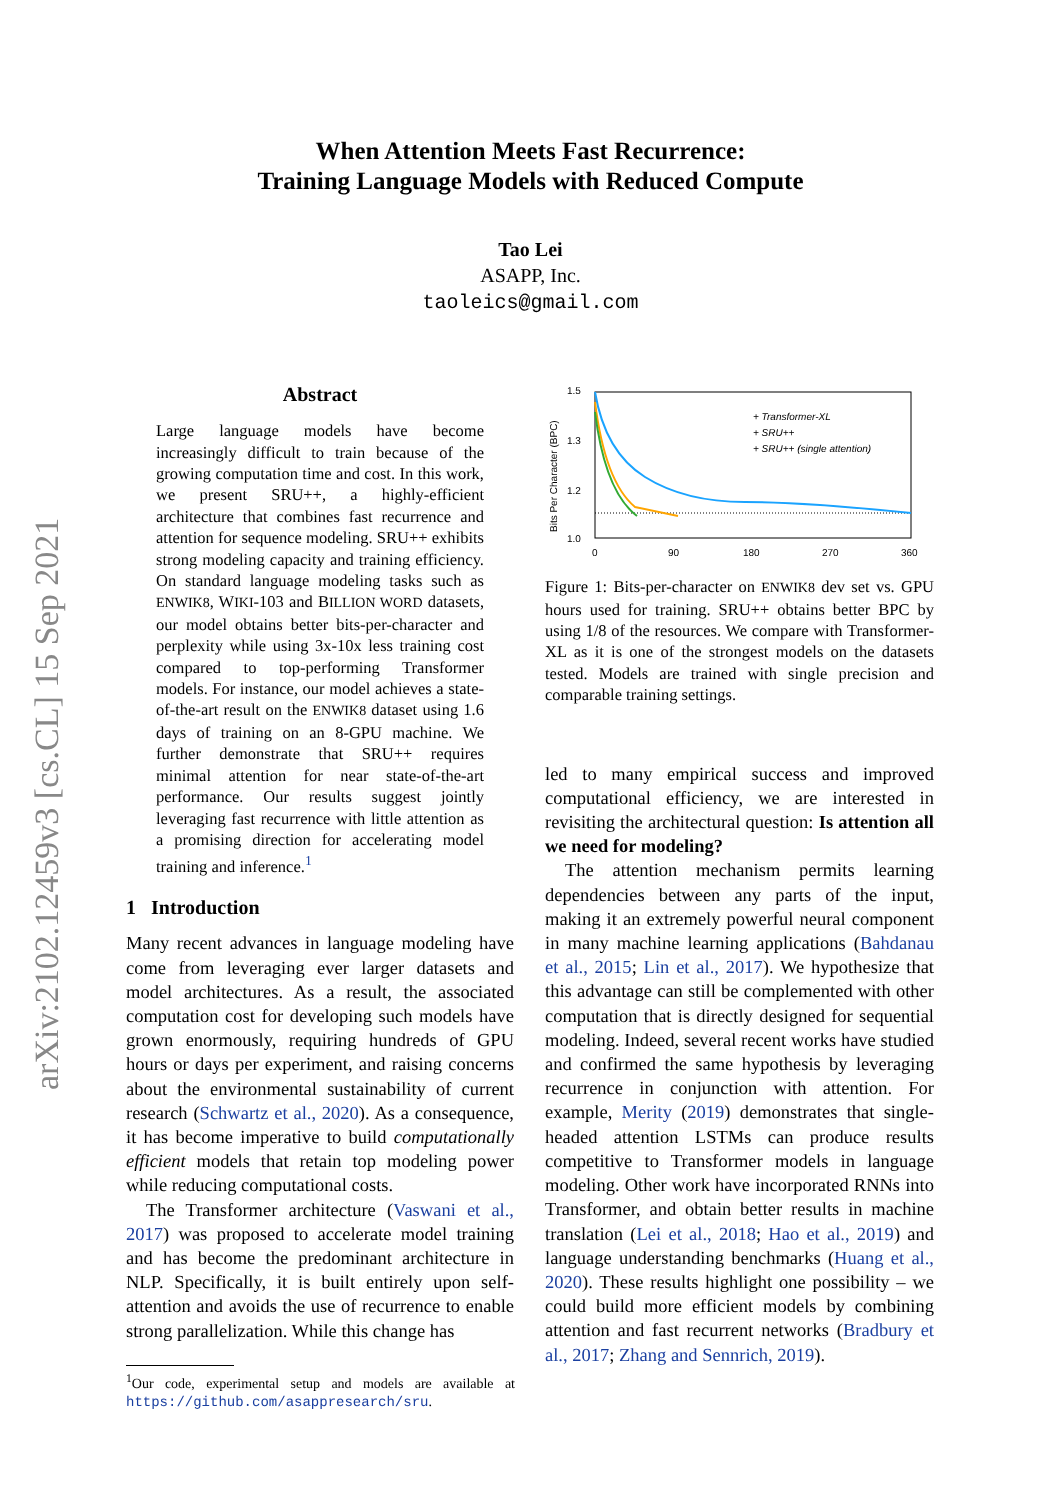arXiv:2102.12459v3 [cs.CL] 15 Sep 2021
When Attention Meets Fast Recurrence:
Training Language Models with Reduced Compute
Tao Lei
ASAPP, Inc.
taoleics@gmail.com
Abstract
Large language models have become increasingly difficult to train because of the growing computation time and cost. In this work, we present SRU++, a highly-efficient architecture that combines fast recurrence and attention for sequence modeling. SRU++ exhibits strong modeling capacity and training efficiency. On standard language modeling tasks such as ENWIK8, WIKI-103 and BILLION WORD datasets, our model obtains better bits-per-character and perplexity while using 3x-10x less training cost compared to top-performing Transformer models. For instance, our model achieves a state-of-the-art result on the ENWIK8 dataset using 1.6 days of training on an 8-GPU machine. We further demonstrate that SRU++ requires minimal attention for near state-of-the-art performance. Our results suggest jointly leveraging fast recurrence with little attention as a promising direction for accelerating model training and inference.<sup>1</sup>
1 Introduction
Many recent advances in language modeling have come from leveraging ever larger datasets and model architectures. As a result, the associated computation cost for developing such models have grown enormously, requiring hundreds of GPU hours or days per experiment, and raising concerns about the environmental sustainability of current research (Schwartz et al., 2020). As a consequence, it has become imperative to build computationally efficient models that retain top modeling power while reducing computational costs.
The Transformer architecture (Vaswani et al., 2017) was proposed to accelerate model training and has become the predominant architecture in NLP. Specifically, it is built entirely upon self-attention and avoids the use of recurrence to enable strong parallelization. While this change has
<sup>1</sup> Our code, experimental setup and models are available at https://github.com/asappresearch/sru.
1.5
1.3
1.2
1.0
0
90
180
270
360
Bits Per Character (BPC)
+ Transformer-XL
+ SRU++
+ SRU++ (single attention)
Figure 1: Bits-per-character on ENWIK8 dev set vs. GPU hours used for training. SRU++ obtains better BPC by using 1/8 of the resources. We compare with Transformer-XL as it is one of the strongest models on the datasets tested. Models are trained with single precision and comparable training settings.
led to many empirical success and improved computational efficiency, we are interested in revisiting the architectural question: Is attention all we need for modeling?
The attention mechanism permits learning dependencies between any parts of the input, making it an extremely powerful neural component in many machine learning applications (Bahdanau et al., 2015; Lin et al., 2017). We hypothesize that this advantage can still be complemented with other computation that is directly designed for sequential modeling. Indeed, several recent works have studied and confirmed the same hypothesis by leveraging recurrence in conjunction with attention. For example, Merity (2019) demonstrates that single-headed attention LSTMs can produce results competitive to Transformer models in language modeling. Other work have incorporated RNNs into Transformer, and obtain better results in machine translation (Lei et al., 2018; Hao et al., 2019) and language understanding benchmarks (Huang et al., 2020). These results highlight one possibility – we could build more efficient models by combining attention and fast recurrent networks (Bradbury et al., 2017; Zhang and Sennrich, 2019).